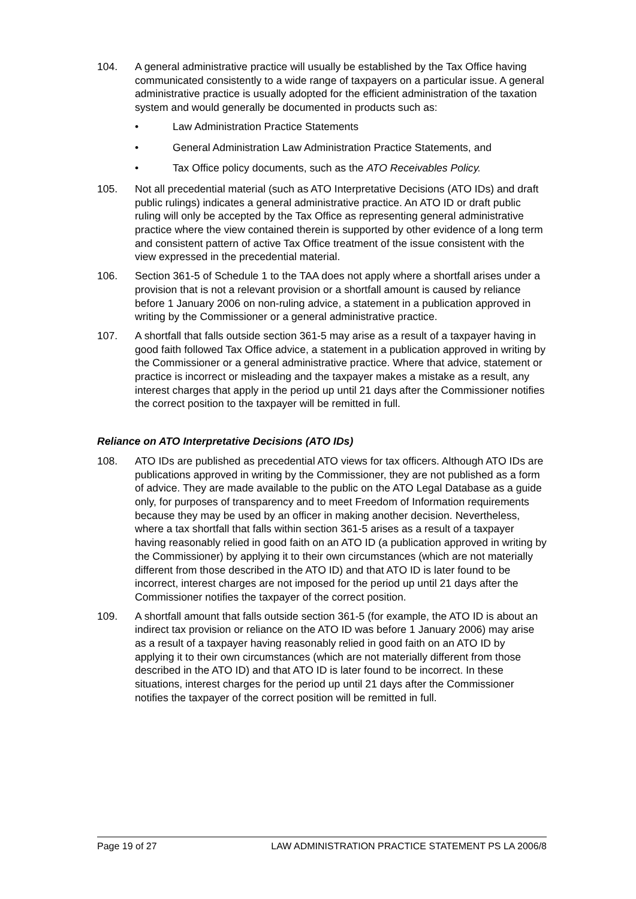104. A general administrative practice will usually be established by the Tax Office having communicated consistently to a wide range of taxpayers on a particular issue. A general administrative practice is usually adopted for the efficient administration of the taxation system and would generally be documented in products such as:
• Law Administration Practice Statements
• General Administration Law Administration Practice Statements, and
• Tax Office policy documents, such as the ATO Receivables Policy.
105. Not all precedential material (such as ATO Interpretative Decisions (ATO IDs) and draft public rulings) indicates a general administrative practice. An ATO ID or draft public ruling will only be accepted by the Tax Office as representing general administrative practice where the view contained therein is supported by other evidence of a long term and consistent pattern of active Tax Office treatment of the issue consistent with the view expressed in the precedential material.
106. Section 361-5 of Schedule 1 to the TAA does not apply where a shortfall arises under a provision that is not a relevant provision or a shortfall amount is caused by reliance before 1 January 2006 on non-ruling advice, a statement in a publication approved in writing by the Commissioner or a general administrative practice.
107. A shortfall that falls outside section 361-5 may arise as a result of a taxpayer having in good faith followed Tax Office advice, a statement in a publication approved in writing by the Commissioner or a general administrative practice. Where that advice, statement or practice is incorrect or misleading and the taxpayer makes a mistake as a result, any interest charges that apply in the period up until 21 days after the Commissioner notifies the correct position to the taxpayer will be remitted in full.
Reliance on ATO Interpretative Decisions (ATO IDs)
108. ATO IDs are published as precedential ATO views for tax officers. Although ATO IDs are publications approved in writing by the Commissioner, they are not published as a form of advice. They are made available to the public on the ATO Legal Database as a guide only, for purposes of transparency and to meet Freedom of Information requirements because they may be used by an officer in making another decision. Nevertheless, where a tax shortfall that falls within section 361-5 arises as a result of a taxpayer having reasonably relied in good faith on an ATO ID (a publication approved in writing by the Commissioner) by applying it to their own circumstances (which are not materially different from those described in the ATO ID) and that ATO ID is later found to be incorrect, interest charges are not imposed for the period up until 21 days after the Commissioner notifies the taxpayer of the correct position.
109. A shortfall amount that falls outside section 361-5 (for example, the ATO ID is about an indirect tax provision or reliance on the ATO ID was before 1 January 2006) may arise as a result of a taxpayer having reasonably relied in good faith on an ATO ID by applying it to their own circumstances (which are not materially different from those described in the ATO ID) and that ATO ID is later found to be incorrect. In these situations, interest charges for the period up until 21 days after the Commissioner notifies the taxpayer of the correct position will be remitted in full.
Page 19 of 27 LAW ADMINISTRATION PRACTICE STATEMENT PS LA 2006/8